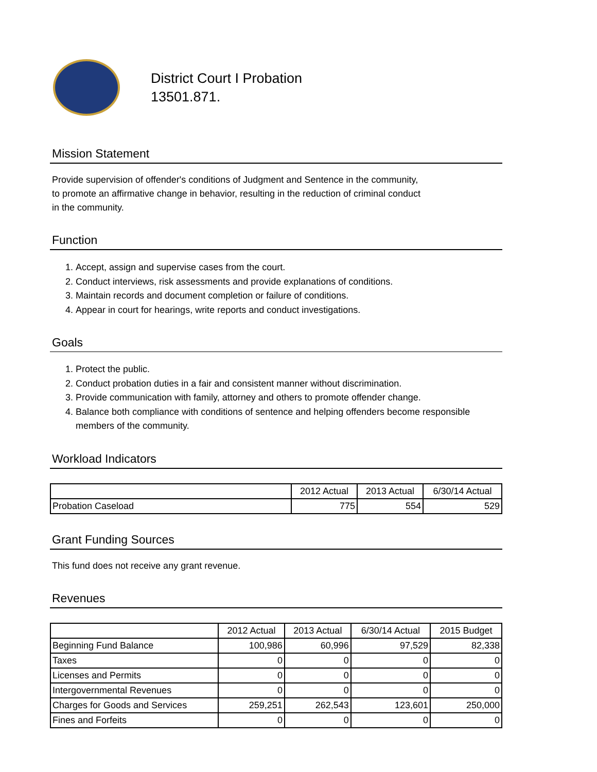District Court I Probation
13501.871.
Mission Statement
Provide supervision of offender's conditions of Judgment and Sentence in the community,
to promote an affirmative change in behavior, resulting in the reduction of criminal conduct
in the community.
Function
1. Accept, assign and supervise cases from the court.
2. Conduct interviews, risk assessments and provide explanations of conditions.
3. Maintain records and document completion or failure of conditions.
4. Appear in court for hearings, write reports and conduct investigations.
Goals
1. Protect the public.
2. Conduct probation duties in a fair and consistent manner without discrimination.
3. Provide communication with family, attorney and others to promote offender change.
4. Balance both compliance with conditions of sentence and helping offenders become responsible members of the community.
Workload Indicators
| | 2012 Actual | 2013 Actual | 6/30/14 Actual |
| --- | --- | --- | --- |
| Probation Caseload | 775 | 554 | 529 |
Grant Funding Sources
This fund does not receive any grant revenue.
Revenues
| | 2012 Actual | 2013 Actual | 6/30/14 Actual | 2015 Budget |
| --- | --- | --- | --- | --- |
| Beginning Fund Balance | 100,986 | 60,996 | 97,529 | 82,338 |
| Taxes | 0 | 0 | 0 | 0 |
| Licenses and Permits | 0 | 0 | 0 | 0 |
| Intergovernmental Revenues | 0 | 0 | 0 | 0 |
| Charges for Goods and Services | 259,251 | 262,543 | 123,601 | 250,000 |
| Fines and Forfeits | 0 | 0 | 0 | 0 |